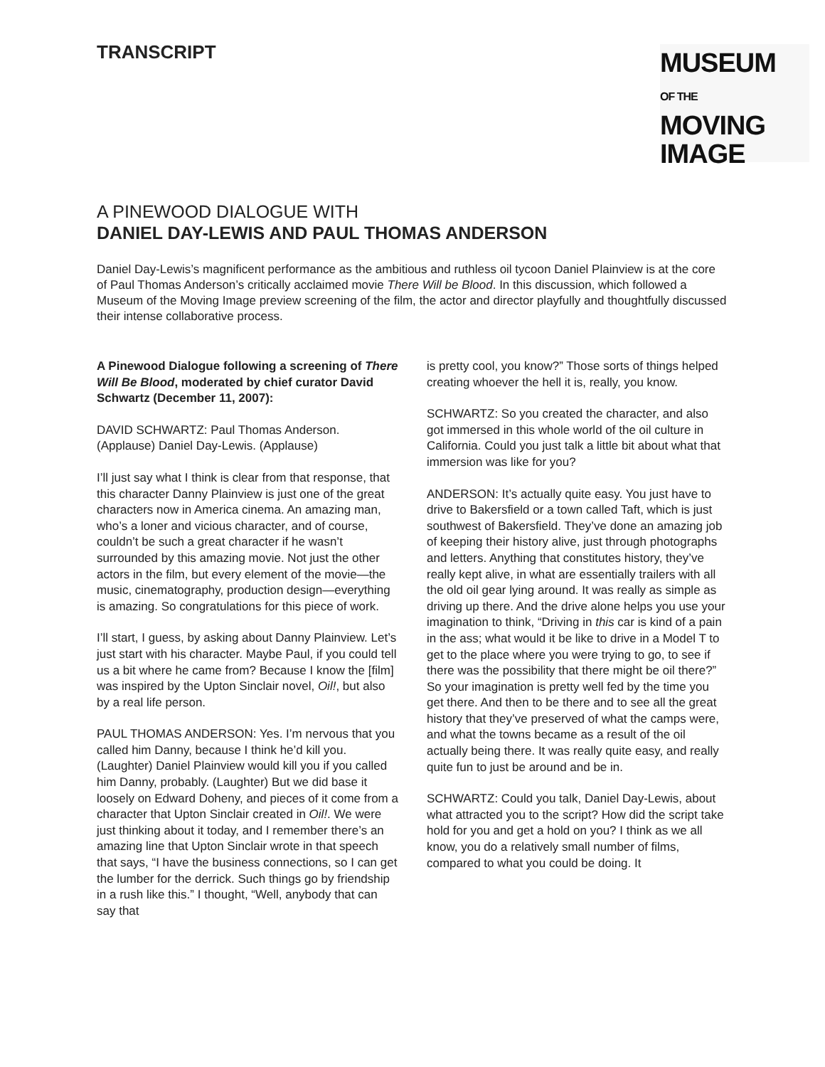TRANSCRIPT
MUSEUM
OF THE MOVING
IMAGE
A PINEWOOD DIALOGUE WITH
DANIEL DAY-LEWIS AND PAUL THOMAS ANDERSON
Daniel Day-Lewis’s magnificent performance as the ambitious and ruthless oil tycoon Daniel Plainview is at the core of Paul Thomas Anderson’s critically acclaimed movie There Will be Blood. In this discussion, which followed a Museum of the Moving Image preview screening of the film, the actor and director playfully and thoughtfully discussed their intense collaborative process.
A Pinewood Dialogue following a screening of There Will Be Blood, moderated by chief curator David Schwartz (December 11, 2007):
DAVID SCHWARTZ: Paul Thomas Anderson. (Applause) Daniel Day-Lewis. (Applause)
I’ll just say what I think is clear from that response, that this character Danny Plainview is just one of the great characters now in America cinema. An amazing man, who’s a loner and vicious character, and of course, couldn’t be such a great character if he wasn’t surrounded by this amazing movie. Not just the other actors in the film, but every element of the movie—the music, cinematography, production design—everything is amazing. So congratulations for this piece of work.
I’ll start, I guess, by asking about Danny Plainview. Let’s just start with his character. Maybe Paul, if you could tell us a bit where he came from? Because I know the [film] was inspired by the Upton Sinclair novel, Oil!, but also by a real life person.
PAUL THOMAS ANDERSON: Yes. I’m nervous that you called him Danny, because I think he’d kill you. (Laughter) Daniel Plainview would kill you if you called him Danny, probably. (Laughter) But we did base it loosely on Edward Doheny, and pieces of it come from a character that Upton Sinclair created in Oil!. We were just thinking about it today, and I remember there’s an amazing line that Upton Sinclair wrote in that speech that says, “I have the business connections, so I can get the lumber for the derrick. Such things go by friendship in a rush like this.” I thought, “Well, anybody that can say that
is pretty cool, you know?” Those sorts of things helped creating whoever the hell it is, really, you know.
SCHWARTZ: So you created the character, and also got immersed in this whole world of the oil culture in California. Could you just talk a little bit about what that immersion was like for you?
ANDERSON: It’s actually quite easy. You just have to drive to Bakersfield or a town called Taft, which is just southwest of Bakersfield. They’ve done an amazing job of keeping their history alive, just through photographs and letters. Anything that constitutes history, they’ve really kept alive, in what are essentially trailers with all the old oil gear lying around. It was really as simple as driving up there. And the drive alone helps you use your imagination to think, “Driving in this car is kind of a pain in the ass; what would it be like to drive in a Model T to get to the place where you were trying to go, to see if there was the possibility that there might be oil there?” So your imagination is pretty well fed by the time you get there. And then to be there and to see all the great history that they’ve preserved of what the camps were, and what the towns became as a result of the oil actually being there. It was really quite easy, and really quite fun to just be around and be in.
SCHWARTZ: Could you talk, Daniel Day-Lewis, about what attracted you to the script? How did the script take hold for you and get a hold on you? I think as we all know, you do a relatively small number of films, compared to what you could be doing. It